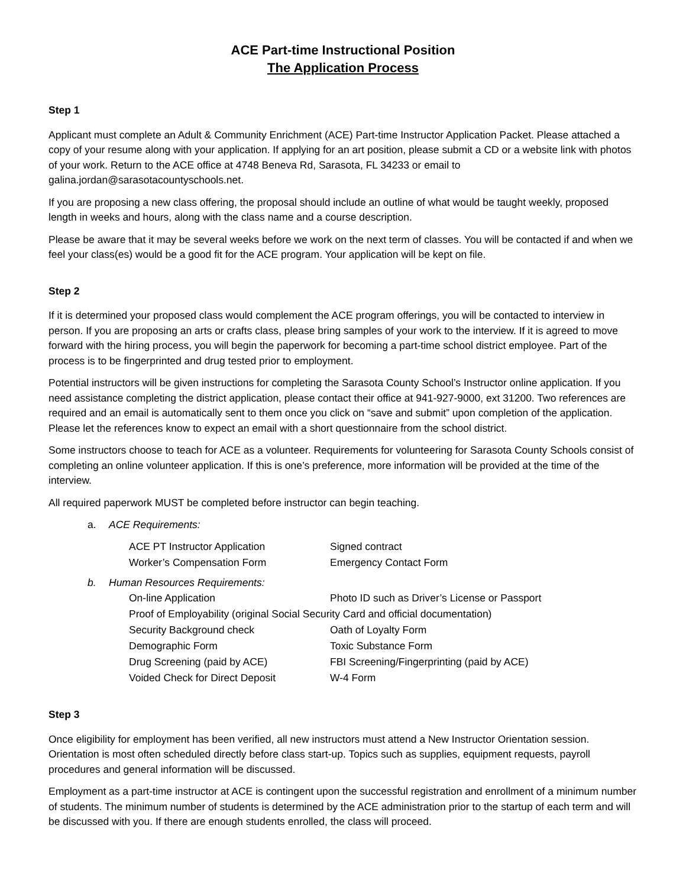ACE Part-time Instructional Position
The Application Process
Step 1
Applicant must complete an Adult & Community Enrichment (ACE) Part-time Instructor Application Packet. Please attached a copy of your resume along with your application. If applying for an art position, please submit a CD or a website link with photos of your work. Return to the ACE office at 4748 Beneva Rd, Sarasota, FL 34233 or email to galina.jordan@sarasotacountyschools.net.
If you are proposing a new class offering, the proposal should include an outline of what would be taught weekly, proposed length in weeks and hours, along with the class name and a course description.
Please be aware that it may be several weeks before we work on the next term of classes. You will be contacted if and when we feel your class(es) would be a good fit for the ACE program. Your application will be kept on file.
Step 2
If it is determined your proposed class would complement the ACE program offerings, you will be contacted to interview in person. If you are proposing an arts or crafts class, please bring samples of your work to the interview. If it is agreed to move forward with the hiring process, you will begin the paperwork for becoming a part-time school district employee. Part of the process is to be fingerprinted and drug tested prior to employment.
Potential instructors will be given instructions for completing the Sarasota County School’s Instructor online application. If you need assistance completing the district application, please contact their office at 941-927-9000, ext 31200. Two references are required and an email is automatically sent to them once you click on “save and submit” upon completion of the application. Please let the references know to expect an email with a short questionnaire from the school district.
Some instructors choose to teach for ACE as a volunteer. Requirements for volunteering for Sarasota County Schools consist of completing an online volunteer application. If this is one’s preference, more information will be provided at the time of the interview.
All required paperwork MUST be completed before instructor can begin teaching.
a. ACE Requirements:
| ACE PT Instructor Application | Signed contract |
| Worker’s Compensation Form | Emergency Contact Form |
b. Human Resources Requirements:
| On-line Application | Photo ID such as Driver’s License or Passport |
| Proof of Employability (original Social Security Card and official documentation) | |
| Security Background check | Oath of Loyalty Form |
| Demographic Form | Toxic Substance Form |
| Drug Screening (paid by ACE) | FBI Screening/Fingerprinting (paid by ACE) |
| Voided Check for Direct Deposit | W-4 Form |
Step 3
Once eligibility for employment has been verified, all new instructors must attend a New Instructor Orientation session. Orientation is most often scheduled directly before class start-up. Topics such as supplies, equipment requests, payroll procedures and general information will be discussed.
Employment as a part-time instructor at ACE is contingent upon the successful registration and enrollment of a minimum number of students. The minimum number of students is determined by the ACE administration prior to the startup of each term and will be discussed with you. If there are enough students enrolled, the class will proceed.